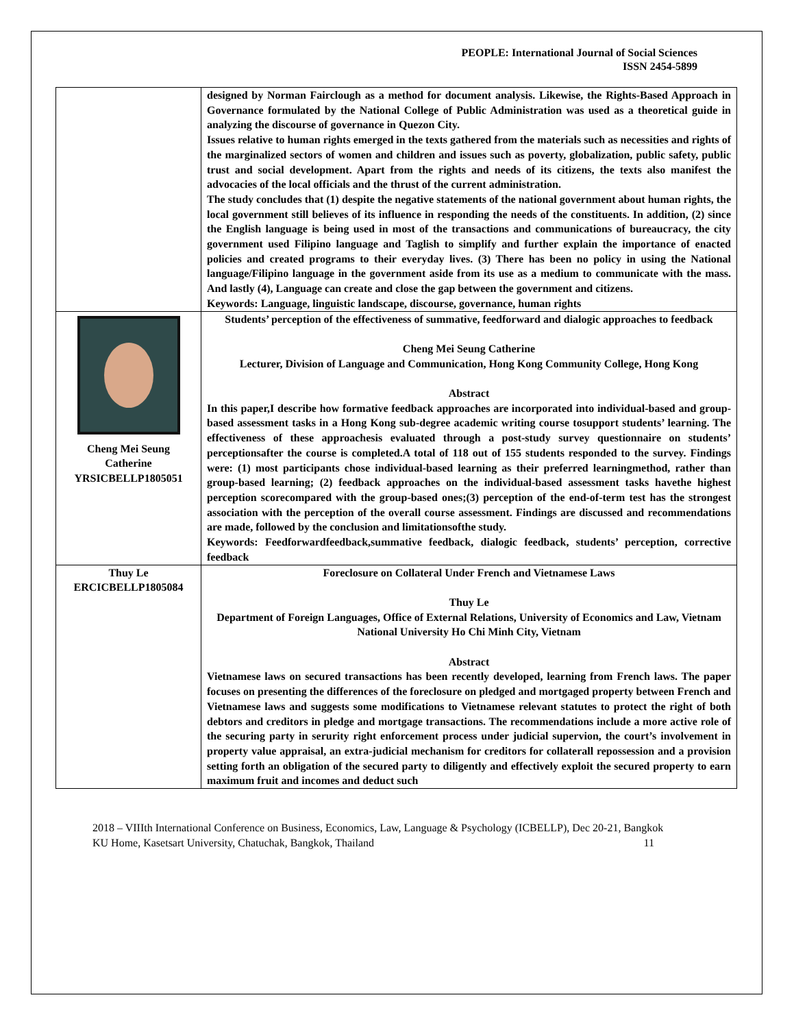PEOPLE: International Journal of Social Sciences
ISSN 2454-5899
| | designed by Norman Fairclough as a method for document analysis. Likewise, the Rights-Based Approach in Governance formulated by the National College of Public Administration was used as a theoretical guide in analyzing the discourse of governance in Quezon City. Issues relative to human rights emerged in the texts gathered from the materials such as necessities and rights of the marginalized sectors of women and children and issues such as poverty, globalization, public safety, public trust and social development. Apart from the rights and needs of its citizens, the texts also manifest the advocacies of the local officials and the thrust of the current administration. The study concludes that (1) despite the negative statements of the national government about human rights, the local government still believes of its influence in responding the needs of the constituents. In addition, (2) since the English language is being used in most of the transactions and communications of bureaucracy, the city government used Filipino language and Taglish to simplify and further explain the importance of enacted policies and created programs to their everyday lives. (3) There has been no policy in using the National language/Filipino language in the government aside from its use as a medium to communicate with the mass. And lastly (4), Language can create and close the gap between the government and citizens. Keywords: Language, linguistic landscape, discourse, governance, human rights |
| Cheng Mei Seung Catherine YRSICBELLP1805051 | Students’ perception of the effectiveness of summative, feedforward and dialogic approaches to feedback Cheng Mei Seung Catherine Lecturer, Division of Language and Communication, Hong Kong Community College, Hong Kong Abstract In this paper,I describe how formative feedback approaches are incorporated into individual-based and group-based assessment tasks in a Hong Kong sub-degree academic writing course tosupport students’ learning. The effectiveness of these approachesis evaluated through a post-study survey questionnaire on students’ perceptionsafter the course is completed.A total of 118 out of 155 students responded to the survey. Findings were: (1) most participants chose individual-based learning as their preferred learningmethod, rather than group-based learning; (2) feedback approaches on the individual-based assessment tasks havethe highest perception scorecompared with the group-based ones;(3) perception of the end-of-term test has the strongest association with the perception of the overall course assessment. Findings are discussed and recommendations are made, followed by the conclusion and limitationsofthe study. Keywords: Feedforwardfeedback,summative feedback, dialogic feedback, students’ perception, corrective feedback |
| Thuy Le ERCICBELLP1805084 | Foreclosure on Collateral Under French and Vietnamese Laws Thuy Le Department of Foreign Languages, Office of External Relations, University of Economics and Law, Vietnam National University Ho Chi Minh City, Vietnam Abstract Vietnamese laws on secured transactions has been recently developed, learning from French laws. The paper focuses on presenting the differences of the foreclosure on pledged and mortgaged property between French and Vietnamese laws and suggests some modifications to Vietnamese relevant statutes to protect the right of both debtors and creditors in pledge and mortgage transactions. The recommendations include a more active role of the securing party in serurity right enforcement process under judicial supervion, the court’s involvement in property value appraisal, an extra-judicial mechanism for creditors for collaterall repossession and a provision setting forth an obligation of the secured party to diligently and effectively exploit the secured property to earn maximum fruit and incomes and deduct such |
2018 – VIIIth International Conference on Business, Economics, Law, Language & Psychology (ICBELLP), Dec 20-21, Bangkok 11
KU Home, Kasetsart University, Chatuchak, Bangkok, Thailand